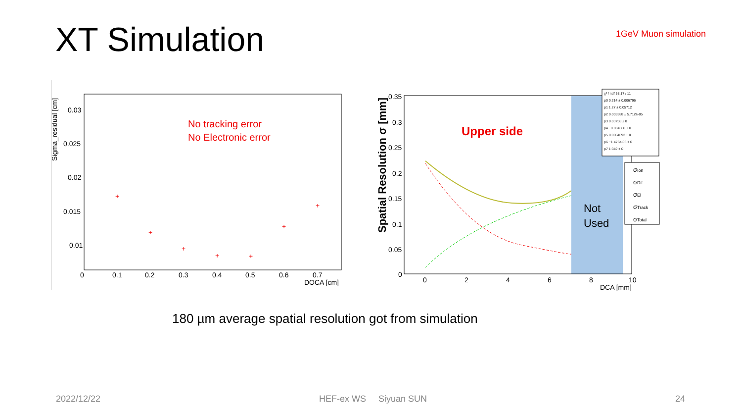XT Simulation 1GeV Muon simulation
0.03
0.025
0.02
0.015
0.01
0
0.1
0.2
0.3
0.4
0.5
0.6
0.7
DOCA [cm]
Sigma_residual [cm]
No tracking error
No Electronic error
+
+
+
+
+
+
+
0.35
0.3
0.25
0.2
0.15
0.1
0.05
0
0
2
4
6
8
10
DCA [mm]
Spatial Resolution σ [mm]
Upper side
Not
Used
χ² / ndf 58.17 / 11
p0 0.214 ± 0.006796
p1 1.27 ± 0.05712
p2 0.003388 ± 5.712e-05
p3 0.03758 ± 0
p4 −0.004386 ± 0
p5 0.0004093 ± 0
p6 −1.476e-05 ± 0
p7 1.042 ± 0
σIon
σDif
σEl
σTrack
σTotal
180 µm average spatial resolution got from simulation
2022/12/22 HEF-ex WS Siyuan SUN 24